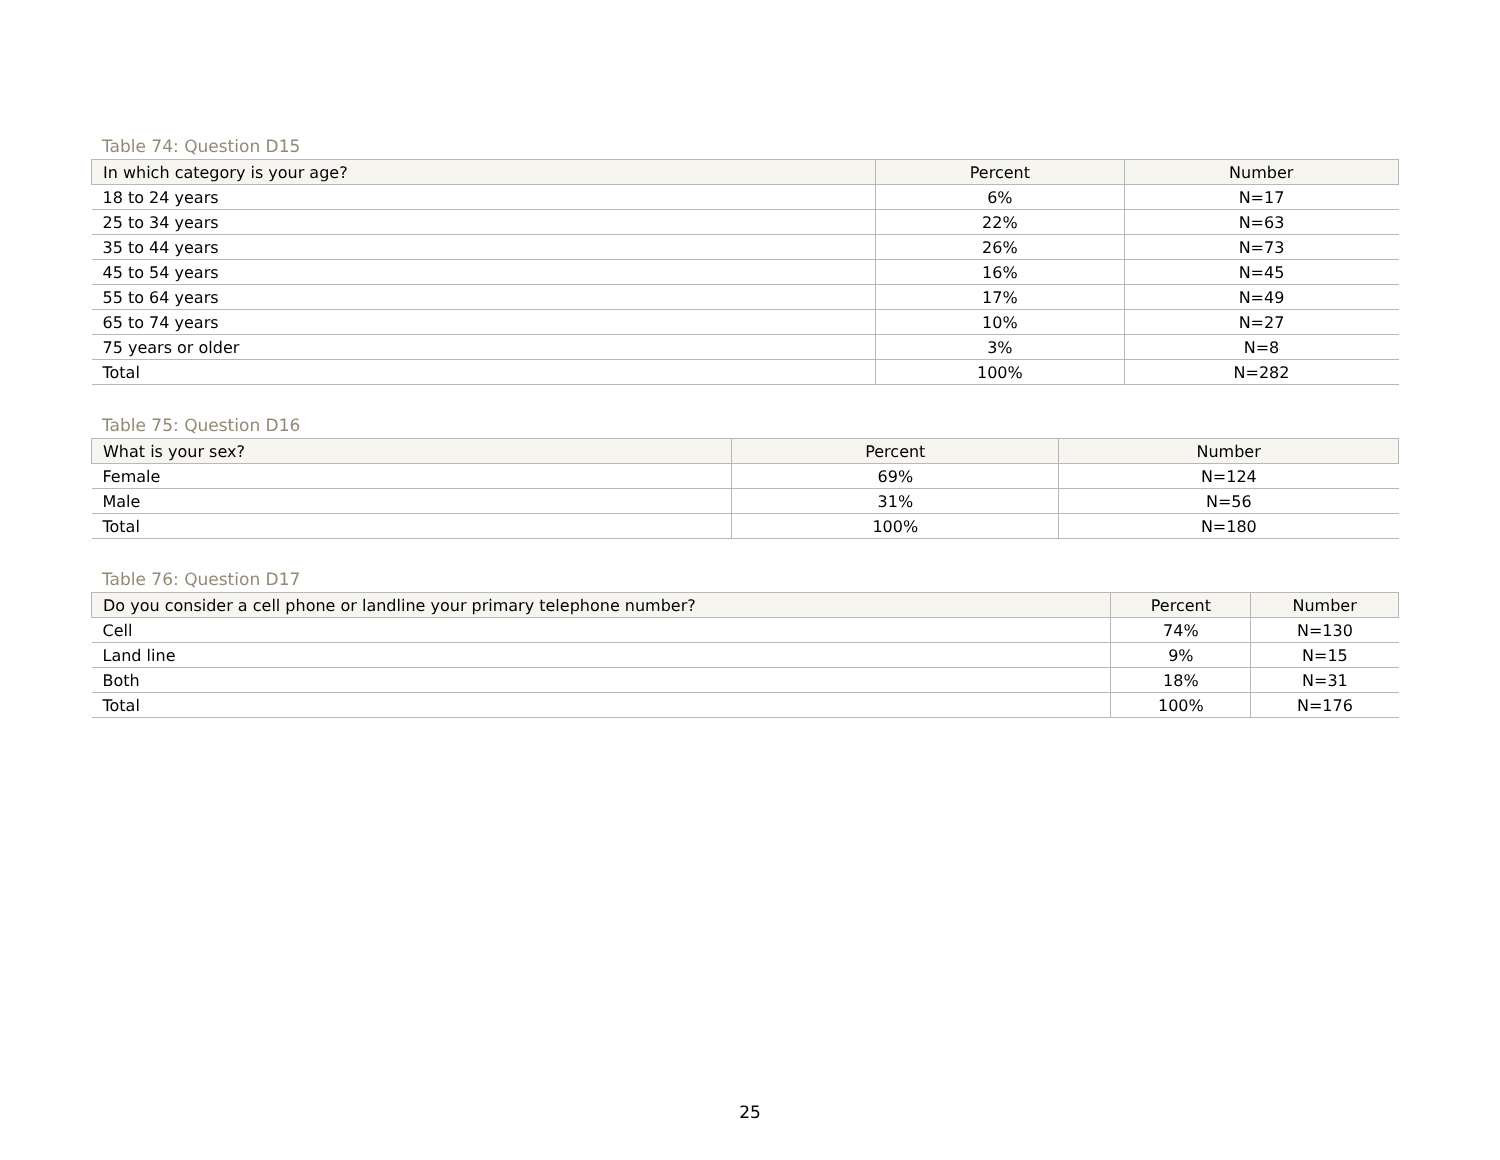Table 74: Question D15
| In which category is your age? | Percent | Number |
| --- | --- | --- |
| 18 to 24 years | 6% | N=17 |
| 25 to 34 years | 22% | N=63 |
| 35 to 44 years | 26% | N=73 |
| 45 to 54 years | 16% | N=45 |
| 55 to 64 years | 17% | N=49 |
| 65 to 74 years | 10% | N=27 |
| 75 years or older | 3% | N=8 |
| Total | 100% | N=282 |
Table 75: Question D16
| What is your sex? | Percent | Number |
| --- | --- | --- |
| Female | 69% | N=124 |
| Male | 31% | N=56 |
| Total | 100% | N=180 |
Table 76: Question D17
| Do you consider a cell phone or landline your primary telephone number? | Percent | Number |
| --- | --- | --- |
| Cell | 74% | N=130 |
| Land line | 9% | N=15 |
| Both | 18% | N=31 |
| Total | 100% | N=176 |
25